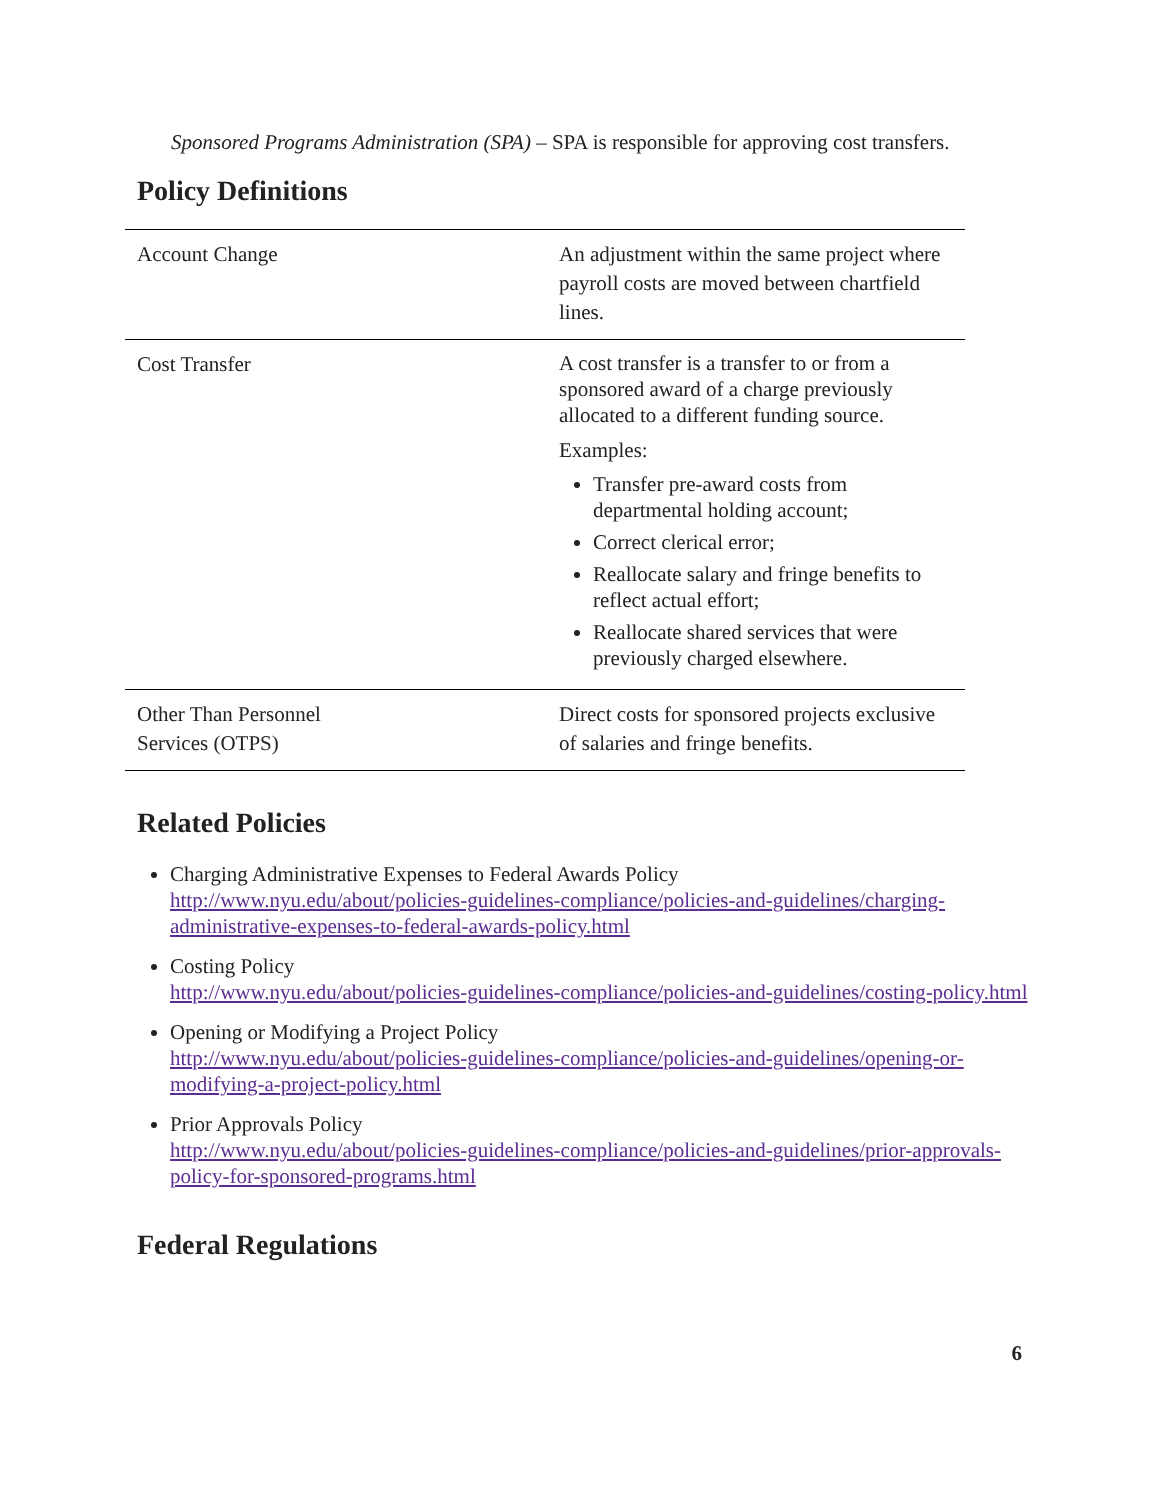Sponsored Programs Administration (SPA) – SPA is responsible for approving cost transfers.
Policy Definitions
| Account Change | An adjustment within the same project where payroll costs are moved between chartfield lines. |
| Cost Transfer | A cost transfer is a transfer to or from a sponsored award of a charge previously allocated to a different funding source. Examples: Transfer pre-award costs from departmental holding account; Correct clerical error; Reallocate salary and fringe benefits to reflect actual effort; Reallocate shared services that were previously charged elsewhere. |
| Other Than Personnel Services (OTPS) | Direct costs for sponsored projects exclusive of salaries and fringe benefits. |
Related Policies
Charging Administrative Expenses to Federal Awards Policy
http://www.nyu.edu/about/policies-guidelines-compliance/policies-and-guidelines/charging-administrative-expenses-to-federal-awards-policy.html
Costing Policy
http://www.nyu.edu/about/policies-guidelines-compliance/policies-and-guidelines/costing-policy.html
Opening or Modifying a Project Policy
http://www.nyu.edu/about/policies-guidelines-compliance/policies-and-guidelines/opening-or-modifying-a-project-policy.html
Prior Approvals Policy
http://www.nyu.edu/about/policies-guidelines-compliance/policies-and-guidelines/prior-approvals-policy-for-sponsored-programs.html
Federal Regulations
6